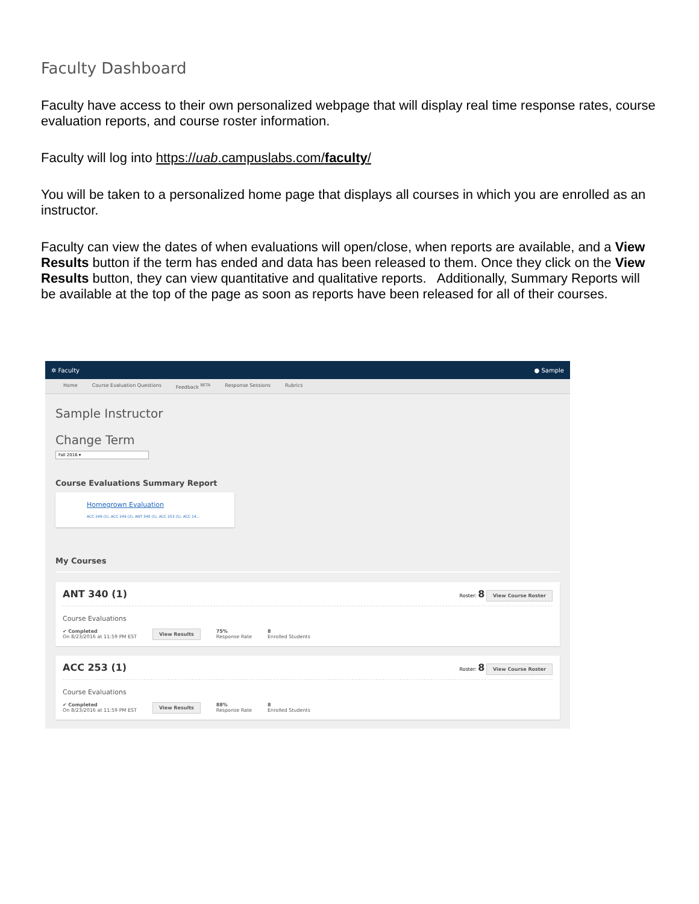Faculty Dashboard
Faculty have access to their own personalized webpage that will display real time response rates, course evaluation reports, and course roster information.
Faculty will log into https://uab.campuslabs.com/faculty/
You will be taken to a personalized home page that displays all courses in which you are enrolled as an instructor.
Faculty can view the dates of when evaluations will open/close, when reports are available, and a View Results button if the term has ended and data has been released to them. Once they click on the View Results button, they can view quantitative and qualitative reports. Additionally, Summary Reports will be available at the top of the page as soon as reports have been released for all of their courses.
✲ Faculty ● Sample
Home Course Evaluation Questions Feedback <sup>BETA</sup> Response Sessions Rubrics
Sample Instructor
Change Term
Fall 2016 ▾
Course Evaluations Summary Report
Homegrown Evaluation
ACC 249 (1), ACC 249 (2), ANT 340 (1), ACC 253 (1), ACC 14...
My Courses
ANT 340 (1) Roster: 8 View Course Roster
Course Evaluations
✔ Completed
On 8/23/2016 at 11:59 PM EST View Results 75%
Response Rate 8
Enrolled Students
ACC 253 (1) Roster: 8 View Course Roster
Course Evaluations
✔ Completed
On 8/23/2016 at 11:59 PM EST View Results 88%
Response Rate 8
Enrolled Students